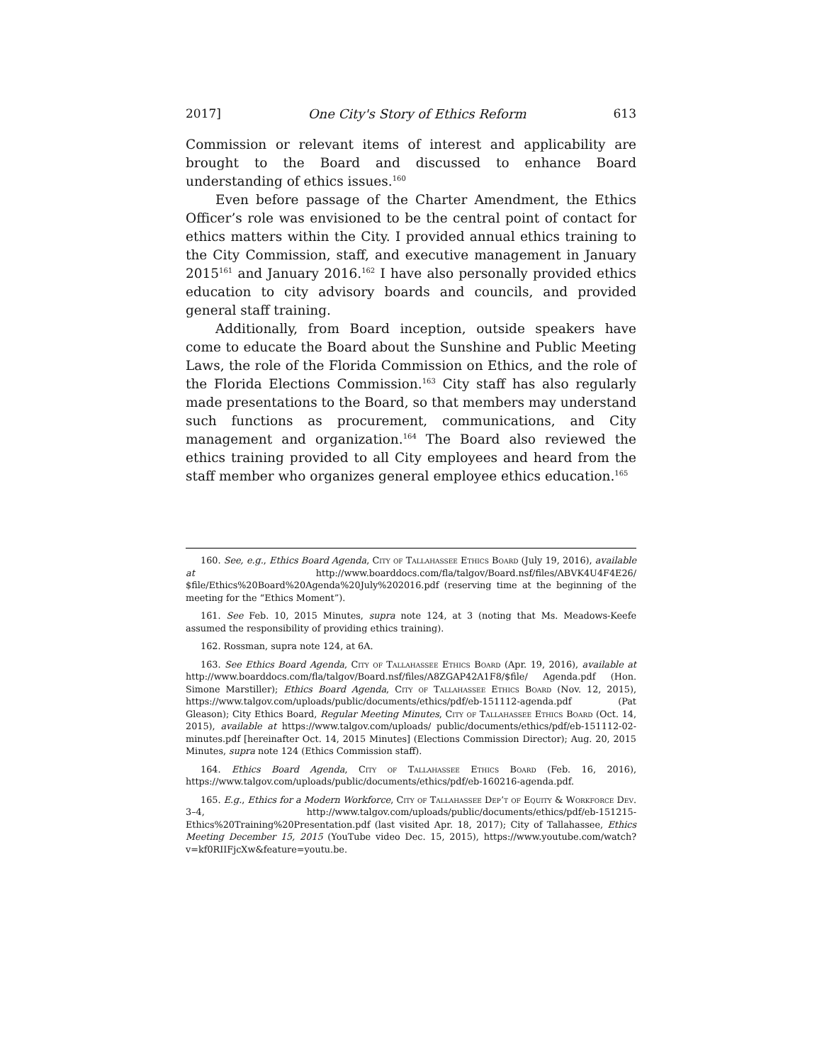2017] One City's Story of Ethics Reform 613
Commission or relevant items of interest and applicability are brought to the Board and discussed to enhance Board understanding of ethics issues.<sup>160</sup>
Even before passage of the Charter Amendment, the Ethics Officer’s role was envisioned to be the central point of contact for ethics matters within the City. I provided annual ethics training to the City Commission, staff, and executive management in January 2015<sup>161</sup> and January 2016.<sup>162</sup> I have also personally provided ethics education to city advisory boards and councils, and provided general staff training.
Additionally, from Board inception, outside speakers have come to educate the Board about the Sunshine and Public Meeting Laws, the role of the Florida Commission on Ethics, and the role of the Florida Elections Commission.<sup>163</sup> City staff has also regularly made presentations to the Board, so that members may understand such functions as procurement, communications, and City management and organization.<sup>164</sup> The Board also reviewed the ethics training provided to all City employees and heard from the staff member who organizes general employee ethics education.<sup>165</sup>
160. See, e.g., Ethics Board Agenda, City of Tallahassee Ethics Board (July 19, 2016), available at http://www.boarddocs.com/fla/talgov/Board.nsf/files/ABVK4U4F4E26/ $file/Ethics%20Board%20Agenda%20July%202016.pdf (reserving time at the beginning of the meeting for the “Ethics Moment”).
161. See Feb. 10, 2015 Minutes, supra note 124, at 3 (noting that Ms. Meadows-Keefe assumed the responsibility of providing ethics training).
162. Rossman, supra note 124, at 6A.
163. See Ethics Board Agenda, City of Tallahassee Ethics Board (Apr. 19, 2016), available at http://www.boarddocs.com/fla/talgov/Board.nsf/files/A8ZGAP42A1F8/$file/ Agenda.pdf (Hon. Simone Marstiller); Ethics Board Agenda, City of Tallahassee Ethics Board (Nov. 12, 2015), https://www.talgov.com/uploads/public/documents/ethics/pdf/eb-151112-agenda.pdf (Pat Gleason); City Ethics Board, Regular Meeting Minutes, City of Tallahassee Ethics Board (Oct. 14, 2015), available at https://www.talgov.com/uploads/ public/documents/ethics/pdf/eb-151112-02-minutes.pdf [hereinafter Oct. 14, 2015 Minutes] (Elections Commission Director); Aug. 20, 2015 Minutes, supra note 124 (Ethics Commission staff).
164. Ethics Board Agenda, City of Tallahassee Ethics Board (Feb. 16, 2016), https://www.talgov.com/uploads/public/documents/ethics/pdf/eb-160216-agenda.pdf.
165. E.g., Ethics for a Modern Workforce, City of Tallahassee Dep’t of Equity & Workforce Dev. 3–4, http://www.talgov.com/uploads/public/documents/ethics/pdf/eb-151215-Ethics%20Training%20Presentation.pdf (last visited Apr. 18, 2017); City of Tallahassee, Ethics Meeting December 15, 2015 (YouTube video Dec. 15, 2015), https://www.youtube.com/watch?v=kf0RIIFjcXw&feature=youtu.be.